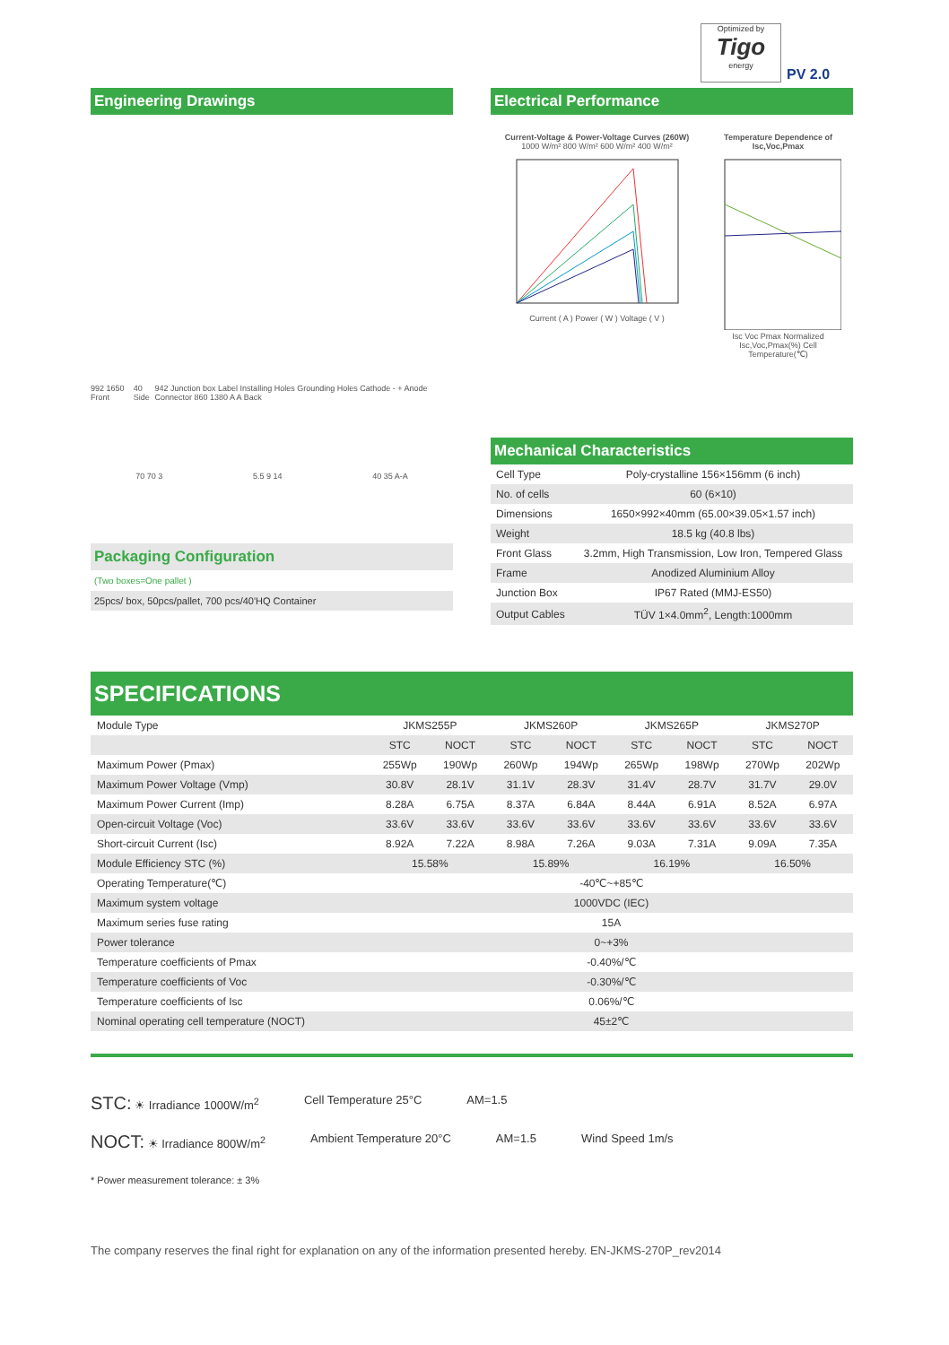Optimized by
Tigo
energy
PV 2.0
Engineering Drawings
992 1650 Front 40 Side 942 Junction box Label Installing Holes Grounding Holes Cathode - + Anode Connector 860 1380 A A Back
70 70 3 5.5 9 14 40 35 A-A
Packaging Configuration
(Two boxes=One pallet )
25pcs/ box, 50pcs/pallet, 700 pcs/40'HQ Container
Electrical Performance
Current-Voltage & Power-Voltage Curves (260W)
1000 W/m² 800 W/m² 600 W/m² 400 W/m²
Current ( A ) Power ( W ) Voltage ( V )
Temperature Dependence of Isc,Voc,Pmax
Isc Voc Pmax Normalized Isc,Voc,Pmax(%) Cell Temperature(℃)
Mechanical Characteristics
| Cell Type | Poly-crystalline 156×156mm (6 inch) |
| No. of cells | 60 (6×10) |
| Dimensions | 1650×992×40mm (65.00×39.05×1.57 inch) |
| Weight | 18.5 kg (40.8 lbs) |
| Front Glass | 3.2mm, High Transmission, Low Iron, Tempered Glass |
| Frame | Anodized Aluminium Alloy |
| Junction Box | IP67 Rated (MMJ-ES50) |
| Output Cables | TÜV 1×4.0mm<sup>2</sup>, Length:1000mm |
SPECIFICATIONS
| Module Type | JKMS255P | | JKMS260P | | JKMS265P | | JKMS270P | |
| | STC | NOCT | STC | NOCT | STC | NOCT | STC | NOCT |
| Maximum Power (Pmax) | 255Wp | 190Wp | 260Wp | 194Wp | 265Wp | 198Wp | 270Wp | 202Wp |
| Maximum Power Voltage (Vmp) | 30.8V | 28.1V | 31.1V | 28.3V | 31.4V | 28.7V | 31.7V | 29.0V |
| Maximum Power Current (Imp) | 8.28A | 6.75A | 8.37A | 6.84A | 8.44A | 6.91A | 8.52A | 6.97A |
| Open-circuit Voltage (Voc) | 33.6V | 33.6V | 33.6V | 33.6V | 33.6V | 33.6V | 33.6V | 33.6V |
| Short-circuit Current (Isc) | 8.92A | 7.22A | 8.98A | 7.26A | 9.03A | 7.31A | 9.09A | 7.35A |
| Module Efficiency STC (%) | 15.58% | | 15.89% | | 16.19% | | 16.50% | |
| Operating Temperature(℃) | -40℃~+85℃ | | | | | | | |
| Maximum system voltage | 1000VDC (IEC) | | | | | | | |
| Maximum series fuse rating | 15A | | | | | | | |
| Power tolerance | 0~+3% | | | | | | | |
| Temperature coefficients of Pmax | -0.40%/℃ | | | | | | | |
| Temperature coefficients of Voc | -0.30%/℃ | | | | | | | |
| Temperature coefficients of Isc | 0.06%/℃ | | | | | | | |
| Nominal operating cell temperature (NOCT) | 45±2℃ | | | | | | | |
STC: ☀ Irradiance 1000W/m<sup>2</sup> Cell Temperature 25°C AM=1.5
NOCT: ☀ Irradiance 800W/m<sup>2</sup> Ambient Temperature 20°C AM=1.5 Wind Speed 1m/s
* Power measurement tolerance: ± 3%
The company reserves the final right for explanation on any of the information presented hereby. EN-JKMS-270P_rev2014